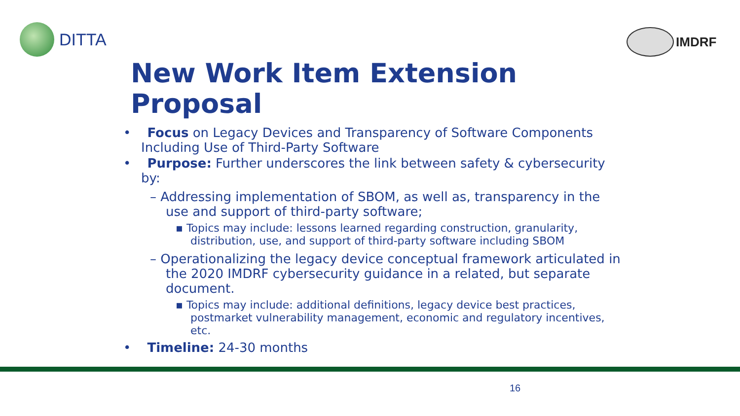DITTA
IMDRF
New Work Item Extension Proposal
• Focus on Legacy Devices and Transparency of Software Components Including Use of Third-Party Software
• Purpose: Further underscores the link between safety & cybersecurity by:
– Addressing implementation of SBOM, as well as, transparency in the use and support of third-party software;
▪ Topics may include: lessons learned regarding construction, granularity, distribution, use, and support of third-party software including SBOM
– Operationalizing the legacy device conceptual framework articulated in the 2020 IMDRF cybersecurity guidance in a related, but separate document.
▪ Topics may include: additional definitions, legacy device best practices, postmarket vulnerability management, economic and regulatory incentives, etc.
• Timeline: 24-30 months
16